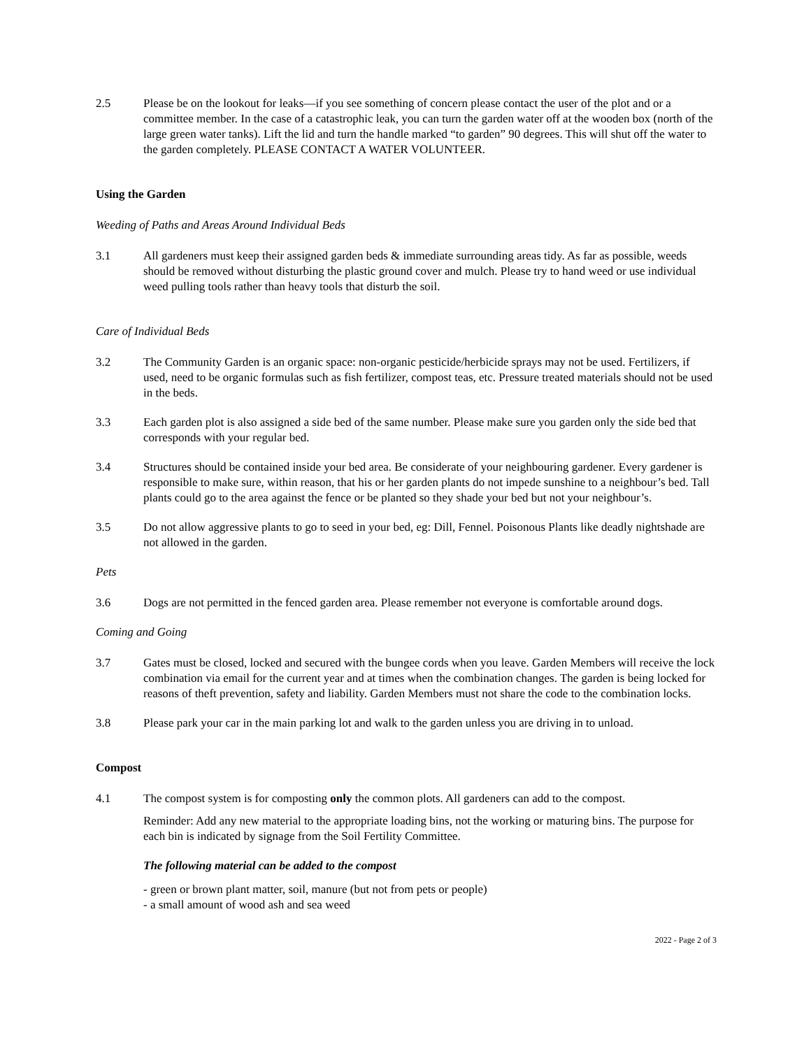2.5 Please be on the lookout for leaks—if you see something of concern please contact the user of the plot and or a committee member. In the case of a catastrophic leak, you can turn the garden water off at the wooden box (north of the large green water tanks). Lift the lid and turn the handle marked “to garden” 90 degrees. This will shut off the water to the garden completely. PLEASE CONTACT A WATER VOLUNTEER.
Using the Garden
Weeding of Paths and Areas Around Individual Beds
3.1 All gardeners must keep their assigned garden beds & immediate surrounding areas tidy. As far as possible, weeds should be removed without disturbing the plastic ground cover and mulch. Please try to hand weed or use individual weed pulling tools rather than heavy tools that disturb the soil.
Care of Individual Beds
3.2 The Community Garden is an organic space: non-organic pesticide/herbicide sprays may not be used. Fertilizers, if used, need to be organic formulas such as fish fertilizer, compost teas, etc. Pressure treated materials should not be used in the beds.
3.3 Each garden plot is also assigned a side bed of the same number. Please make sure you garden only the side bed that corresponds with your regular bed.
3.4 Structures should be contained inside your bed area. Be considerate of your neighbouring gardener. Every gardener is responsible to make sure, within reason, that his or her garden plants do not impede sunshine to a neighbour’s bed. Tall plants could go to the area against the fence or be planted so they shade your bed but not your neighbour’s.
3.5 Do not allow aggressive plants to go to seed in your bed, eg: Dill, Fennel. Poisonous Plants like deadly nightshade are not allowed in the garden.
Pets
3.6 Dogs are not permitted in the fenced garden area. Please remember not everyone is comfortable around dogs.
Coming and Going
3.7 Gates must be closed, locked and secured with the bungee cords when you leave. Garden Members will receive the lock combination via email for the current year and at times when the combination changes. The garden is being locked for reasons of theft prevention, safety and liability. Garden Members must not share the code to the combination locks.
3.8 Please park your car in the main parking lot and walk to the garden unless you are driving in to unload.
Compost
4.1 The compost system is for composting only the common plots. All gardeners can add to the compost.
Reminder: Add any new material to the appropriate loading bins, not the working or maturing bins. The purpose for each bin is indicated by signage from the Soil Fertility Committee.
The following material can be added to the compost
- green or brown plant matter, soil, manure (but not from pets or people)
- a small amount of wood ash and sea weed
2022 - Page 2 of 3